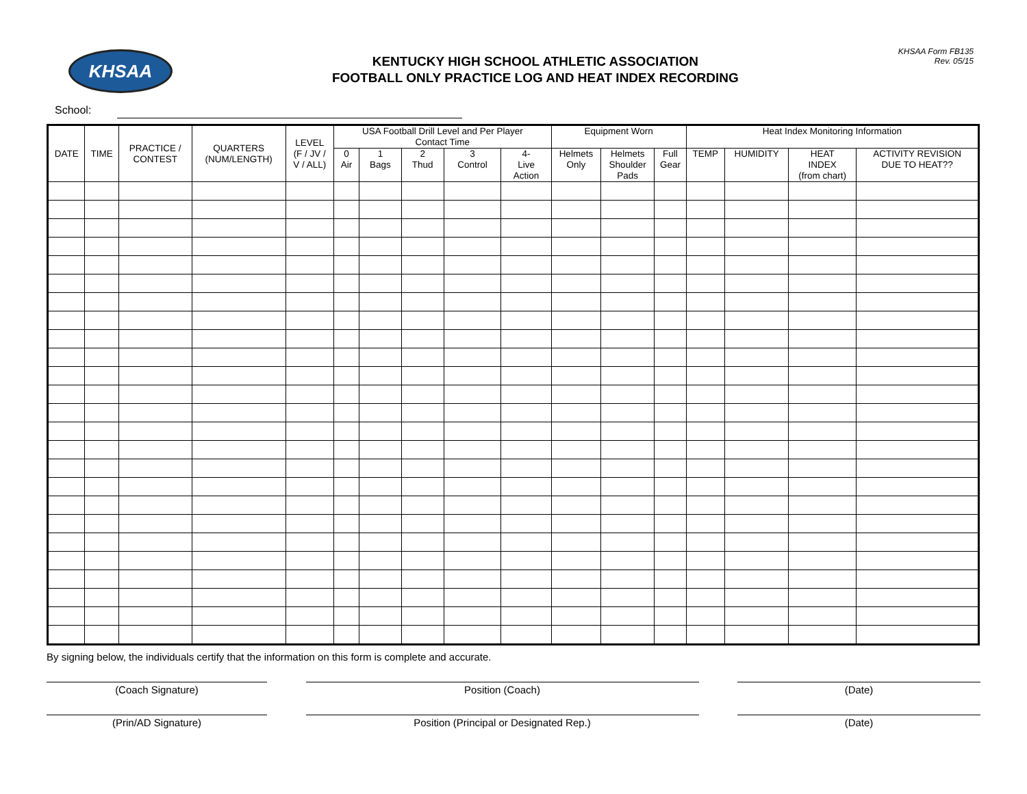KHSAA
KENTUCKY HIGH SCHOOL ATHLETIC ASSOCIATION
FOOTBALL ONLY PRACTICE LOG AND HEAT INDEX RECORDING
KHSAA Form FB135
Rev. 05/15
School:
| DATE | TIME | PRACTICE / CONTEST | QUARTERS (NUM/LENGTH) | LEVEL (F / JV / V / ALL) | USA Football Drill Level and Per Player Contact Time | | | | | Equipment Worn | | | Heat Index Monitoring Information | | | |
| --- | --- | --- | --- | --- | --- | --- | --- | --- | --- | --- | --- | --- | --- | --- | --- | --- |
| | | | | | 0 Air | 1 Bags | 2 Thud | 3 Control | 4- Live Action | Helmets Only | Helmets Shoulder Pads | Full Gear | TEMP | HUMIDITY | HEAT INDEX (from chart) | ACTIVITY REVISION DUE TO HEAT?? |
By signing below, the individuals certify that the information on this form is complete and accurate.
(Coach Signature) Position (Coach) (Date)
(Prin/AD Signature) Position (Principal or Designated Rep.) (Date)